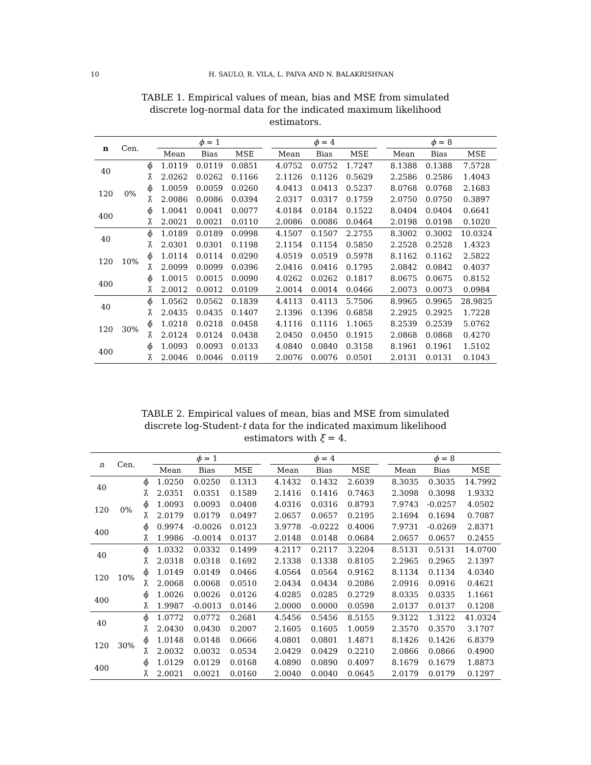10 H. SAULO, R. VILA, L. PAIVA AND N. BALAKRISHNAN
TABLE 1. Empirical values of mean, bias and MSE from simulated discrete log-normal data for the indicated maximum likelihood estimators.
| n | Cen. | | ϕ = 1 | | | | ϕ = 4 | | | | ϕ = 8 | | |
| --- | --- | --- | --- | --- | --- | --- | --- | --- | --- | --- | --- | --- | --- |
| | | | Mean | Bias | MSE | | Mean | Bias | MSE | | Mean | Bias | MSE |
| 40 | 0% | ϕ̂ | 1.0119 | 0.0119 | 0.0851 | | 4.0752 | 0.0752 | 1.7247 | | 8.1388 | 0.1388 | 7.5728 |
| | | λ̂ | 2.0262 | 0.0262 | 0.1166 | | 2.1126 | 0.1126 | 0.5629 | | 2.2586 | 0.2586 | 1.4043 |
| 120 | | ϕ̂ | 1.0059 | 0.0059 | 0.0260 | | 4.0413 | 0.0413 | 0.5237 | | 8.0768 | 0.0768 | 2.1683 |
| | | λ̂ | 2.0086 | 0.0086 | 0.0394 | | 2.0317 | 0.0317 | 0.1759 | | 2.0750 | 0.0750 | 0.3897 |
| 400 | | ϕ̂ | 1.0041 | 0.0041 | 0.0077 | | 4.0184 | 0.0184 | 0.1522 | | 8.0404 | 0.0404 | 0.6641 |
| | | λ̂ | 2.0021 | 0.0021 | 0.0110 | | 2.0086 | 0.0086 | 0.0464 | | 2.0198 | 0.0198 | 0.1020 |
| 40 | 10% | ϕ̂ | 1.0189 | 0.0189 | 0.0998 | | 4.1507 | 0.1507 | 2.2755 | | 8.3002 | 0.3002 | 10.0324 |
| | | λ̂ | 2.0301 | 0.0301 | 0.1198 | | 2.1154 | 0.1154 | 0.5850 | | 2.2528 | 0.2528 | 1.4323 |
| 120 | | ϕ̂ | 1.0114 | 0.0114 | 0.0290 | | 4.0519 | 0.0519 | 0.5978 | | 8.1162 | 0.1162 | 2.5822 |
| | | λ̂ | 2.0099 | 0.0099 | 0.0396 | | 2.0416 | 0.0416 | 0.1795 | | 2.0842 | 0.0842 | 0.4037 |
| 400 | | ϕ̂ | 1.0015 | 0.0015 | 0.0090 | | 4.0262 | 0.0262 | 0.1817 | | 8.0675 | 0.0675 | 0.8152 |
| | | λ̂ | 2.0012 | 0.0012 | 0.0109 | | 2.0014 | 0.0014 | 0.0466 | | 2.0073 | 0.0073 | 0.0984 |
| 40 | 30% | ϕ̂ | 1.0562 | 0.0562 | 0.1839 | | 4.4113 | 0.4113 | 5.7506 | | 8.9965 | 0.9965 | 28.9825 |
| | | λ̂ | 2.0435 | 0.0435 | 0.1407 | | 2.1396 | 0.1396 | 0.6858 | | 2.2925 | 0.2925 | 1.7228 |
| 120 | | ϕ̂ | 1.0218 | 0.0218 | 0.0458 | | 4.1116 | 0.1116 | 1.1065 | | 8.2539 | 0.2539 | 5.0762 |
| | | λ̂ | 2.0124 | 0.0124 | 0.0438 | | 2.0450 | 0.0450 | 0.1915 | | 2.0868 | 0.0868 | 0.4270 |
| 400 | | ϕ̂ | 1.0093 | 0.0093 | 0.0133 | | 4.0840 | 0.0840 | 0.3158 | | 8.1961 | 0.1961 | 1.5102 |
| | | λ̂ | 2.0046 | 0.0046 | 0.0119 | | 2.0076 | 0.0076 | 0.0501 | | 2.0131 | 0.0131 | 0.1043 |
TABLE 2. Empirical values of mean, bias and MSE from simulated discrete log-Student-t data for the indicated maximum likelihood estimators with ξ = 4.
| n | Cen. | | ϕ = 1 | | | | ϕ = 4 | | | | ϕ = 8 | | |
| --- | --- | --- | --- | --- | --- | --- | --- | --- | --- | --- | --- | --- | --- |
| | | | Mean | Bias | MSE | | Mean | Bias | MSE | | Mean | Bias | MSE |
| 40 | 0% | ϕ̂ | 1.0250 | 0.0250 | 0.1313 | | 4.1432 | 0.1432 | 2.6039 | | 8.3035 | 0.3035 | 14.7992 |
| | | λ̂ | 2.0351 | 0.0351 | 0.1589 | | 2.1416 | 0.1416 | 0.7463 | | 2.3098 | 0.3098 | 1.9332 |
| 120 | | ϕ̂ | 1.0093 | 0.0093 | 0.0408 | | 4.0316 | 0.0316 | 0.8793 | | 7.9743 | -0.0257 | 4.0502 |
| | | λ̂ | 2.0179 | 0.0179 | 0.0497 | | 2.0657 | 0.0657 | 0.2195 | | 2.1694 | 0.1694 | 0.7087 |
| 400 | | ϕ̂ | 0.9974 | -0.0026 | 0.0123 | | 3.9778 | -0.0222 | 0.4006 | | 7.9731 | -0.0269 | 2.8371 |
| | | λ̂ | 1.9986 | -0.0014 | 0.0137 | | 2.0148 | 0.0148 | 0.0684 | | 2.0657 | 0.0657 | 0.2455 |
| 40 | 10% | ϕ̂ | 1.0332 | 0.0332 | 0.1499 | | 4.2117 | 0.2117 | 3.2204 | | 8.5131 | 0.5131 | 14.0700 |
| | | λ̂ | 2.0318 | 0.0318 | 0.1692 | | 2.1338 | 0.1338 | 0.8105 | | 2.2965 | 0.2965 | 2.1397 |
| 120 | | ϕ̂ | 1.0149 | 0.0149 | 0.0466 | | 4.0564 | 0.0564 | 0.9162 | | 8.1134 | 0.1134 | 4.0340 |
| | | λ̂ | 2.0068 | 0.0068 | 0.0510 | | 2.0434 | 0.0434 | 0.2086 | | 2.0916 | 0.0916 | 0.4621 |
| 400 | | ϕ̂ | 1.0026 | 0.0026 | 0.0126 | | 4.0285 | 0.0285 | 0.2729 | | 8.0335 | 0.0335 | 1.1661 |
| | | λ̂ | 1.9987 | -0.0013 | 0.0146 | | 2.0000 | 0.0000 | 0.0598 | | 2.0137 | 0.0137 | 0.1208 |
| 40 | 30% | ϕ̂ | 1.0772 | 0.0772 | 0.2681 | | 4.5456 | 0.5456 | 8.5155 | | 9.3122 | 1.3122 | 41.0324 |
| | | λ̂ | 2.0430 | 0.0430 | 0.2007 | | 2.1605 | 0.1605 | 1.0059 | | 2.3570 | 0.3570 | 3.1707 |
| 120 | | ϕ̂ | 1.0148 | 0.0148 | 0.0666 | | 4.0801 | 0.0801 | 1.4871 | | 8.1426 | 0.1426 | 6.8379 |
| | | λ̂ | 2.0032 | 0.0032 | 0.0534 | | 2.0429 | 0.0429 | 0.2210 | | 2.0866 | 0.0866 | 0.4900 |
| 400 | | ϕ̂ | 1.0129 | 0.0129 | 0.0168 | | 4.0890 | 0.0890 | 0.4097 | | 8.1679 | 0.1679 | 1.8873 |
| | | λ̂ | 2.0021 | 0.0021 | 0.0160 | | 2.0040 | 0.0040 | 0.0645 | | 2.0179 | 0.0179 | 0.1297 |